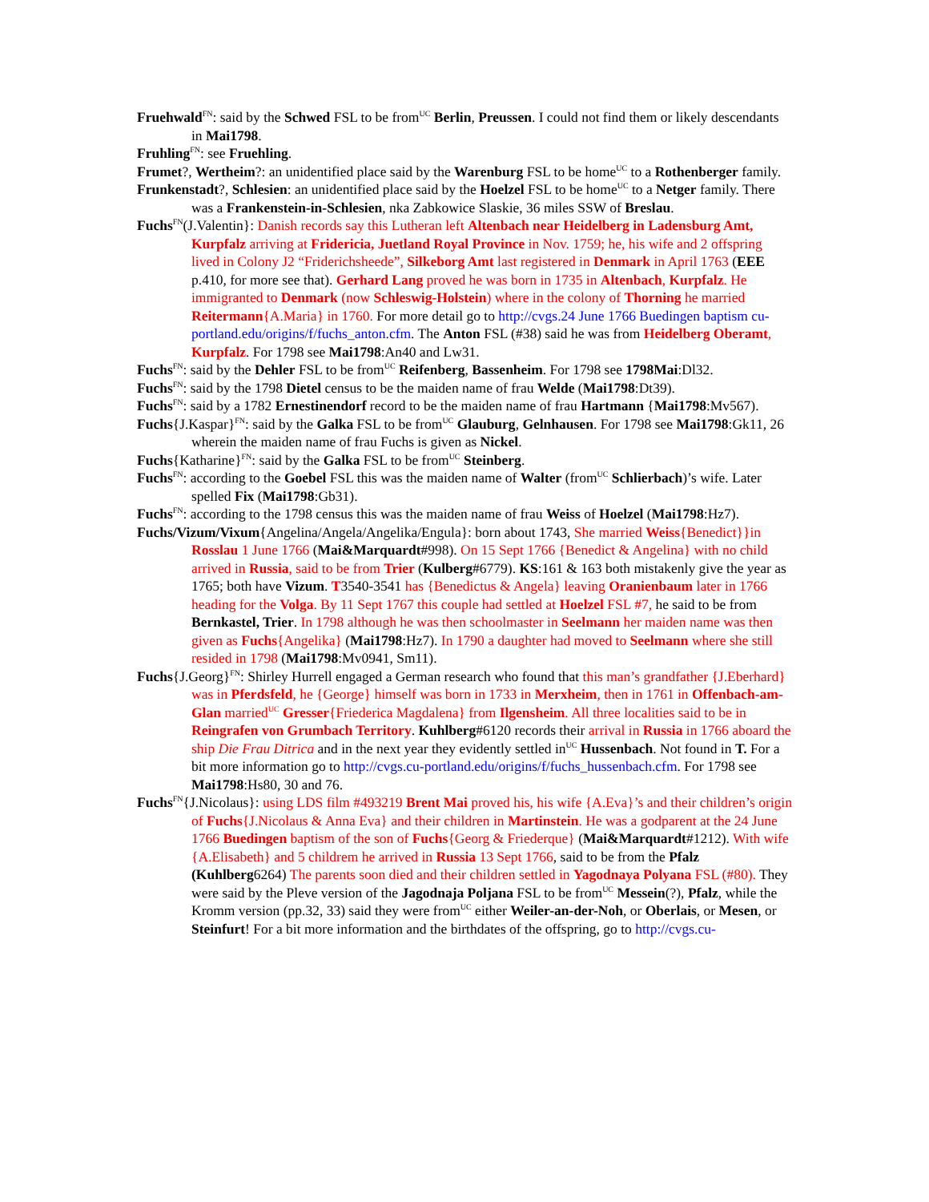Fruehwald<sup>FN</sup>: said by the Schwed FSL to be from<sup>UC</sup> Berlin, Preussen. I could not find them or likely descendants in Mai1798.
Fruhling<sup>FN</sup>: see Fruehling.
Frumet?, Wertheim?: an unidentified place said by the Warenburg FSL to be home<sup>UC</sup> to a Rothenberger family.
Frunkenstadt?, Schlesien: an unidentified place said by the Hoelzel FSL to be home<sup>UC</sup> to a Netger family. There was a Frankenstein-in-Schlesien, nka Zabkowice Slaskie, 36 miles SSW of Breslau.
Fuchs<sup>FN</sup>(J.Valentin}: Danish records say this Lutheran left Altenbach near Heidelberg in Ladensburg Amt, Kurpfalz arriving at Fridericia, Juetland Royal Province in Nov. 1759; he, his wife and 2 offspring lived in Colony J2 “Friderichsheede”, Silkeborg Amt last registered in Denmark in April 1763 (EEE p.410, for more see that). Gerhard Lang proved he was born in 1735 in Altenbach, Kurpfalz. He immigranted to Denmark (now Schleswig-Holstein) where in the colony of Thorning he married Reitermann{A.Maria} in 1760. For more detail go to http://cvgs.24 June 1766 Buedingen baptism cu-portland.edu/origins/f/fuchs_anton.cfm. The Anton FSL (#38) said he was from Heidelberg Oberamt, Kurpfalz. For 1798 see Mai1798:An40 and Lw31.
Fuchs<sup>FN</sup>: said by the Dehler FSL to be from<sup>UC</sup> Reifenberg, Bassenheim. For 1798 see 1798Mai:Dl32.
Fuchs<sup>FN</sup>: said by the 1798 Dietel census to be the maiden name of frau Welde (Mai1798:Dt39).
Fuchs<sup>FN</sup>: said by a 1782 Ernestinendorf record to be the maiden name of frau Hartmann {Mai1798:Mv567).
Fuchs{J.Kaspar}<sup>FN</sup>: said by the Galka FSL to be from<sup>UC</sup> Glauburg, Gelnhausen. For 1798 see Mai1798:Gk11, 26 wherein the maiden name of frau Fuchs is given as Nickel.
Fuchs{Katharine}<sup>FN</sup>: said by the Galka FSL to be from<sup>UC</sup> Steinberg.
Fuchs<sup>FN</sup>: according to the Goebel FSL this was the maiden name of Walter (from<sup>UC</sup> Schlierbach)’s wife. Later spelled Fix (Mai1798:Gb31).
Fuchs<sup>FN</sup>: according to the 1798 census this was the maiden name of frau Weiss of Hoelzel (Mai1798:Hz7).
Fuchs/Vizum/Vixum{Angelina/Angela/Angelika/Engula}: born about 1743, She married Weiss{Benedict}}in Rosslau 1 June 1766 (Mai&Marquardt#998). On 15 Sept 1766 {Benedict & Angelina} with no child arrived in Russia, said to be from Trier (Kulberg#6779). KS:161 & 163 both mistakenly give the year as 1765; both have Vizum. T3540-3541 has {Benedictus & Angela} leaving Oranienbaum later in 1766 heading for the Volga. By 11 Sept 1767 this couple had settled at Hoelzel FSL #7, he said to be from Bernkastel, Trier. In 1798 although he was then schoolmaster in Seelmann her maiden name was then given as Fuchs{Angelika} (Mai1798:Hz7). In 1790 a daughter had moved to Seelmann where she still resided in 1798 (Mai1798:Mv0941, Sm11).
Fuchs{J.Georg}<sup>FN</sup>: Shirley Hurrell engaged a German research who found that this man’s grandfather {J.Eberhard} was in Pferdsfeld, he {George} himself was born in 1733 in Merxheim, then in 1761 in Offenbach-am-Glan married<sup>UC</sup> Gresser{Friederica Magdalena} from Ilgensheim. All three localities said to be in Reingrafen von Grumbach Territory. Kuhlberg#6120 records their arrival in Russia in 1766 aboard the ship Die Frau Ditrica and in the next year they evidently settled in<sup>UC</sup> Hussenbach. Not found in T. For a bit more information go to http://cvgs.cu-portland.edu/origins/f/fuchs_hussenbach.cfm. For 1798 see Mai1798:Hs80, 30 and 76.
Fuchs<sup>FN</sup>{J.Nicolaus}: using LDS film #493219 Brent Mai proved his, his wife {A.Eva}’s and their children’s origin of Fuchs{J.Nicolaus & Anna Eva} and their children in Martinstein. He was a godparent at the 24 June 1766 Buedingen baptism of the son of Fuchs{Georg & Friederque} (Mai&Marquardt#1212). With wife {A.Elisabeth} and 5 childrem he arrived in Russia 13 Sept 1766, said to be from the Pfalz (Kuhlberg6264) The parents soon died and their children settled in Yagodnaya Polyana FSL (#80). They were said by the Pleve version of the Jagodnaja Poljana FSL to be from<sup>UC</sup> Messein(?), Pfalz, while the Kromm version (pp.32, 33) said they were from<sup>UC</sup> either Weiler-an-der-Noh, or Oberlais, or Mesen, or Steinfurt! For a bit more information and the birthdates of the offspring, go to http://cvgs.cu-